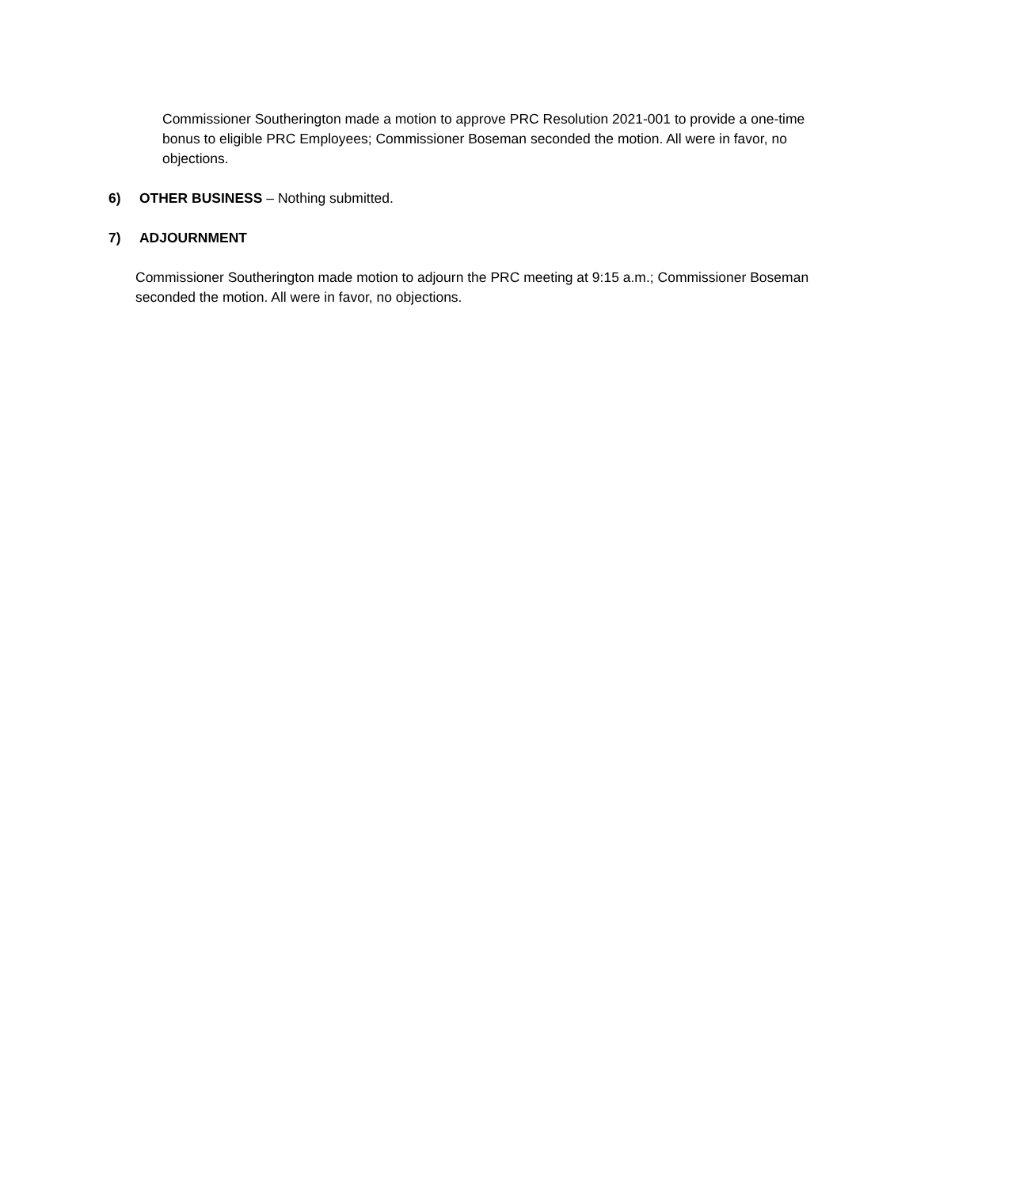Commissioner Southerington made a motion to approve PRC Resolution 2021-001 to provide a one-time bonus to eligible PRC Employees; Commissioner Boseman seconded the motion. All were in favor, no objections.
6) OTHER BUSINESS – Nothing submitted.
7) ADJOURNMENT
Commissioner Southerington made motion to adjourn the PRC meeting at 9:15 a.m.; Commissioner Boseman seconded the motion. All were in favor, no objections.